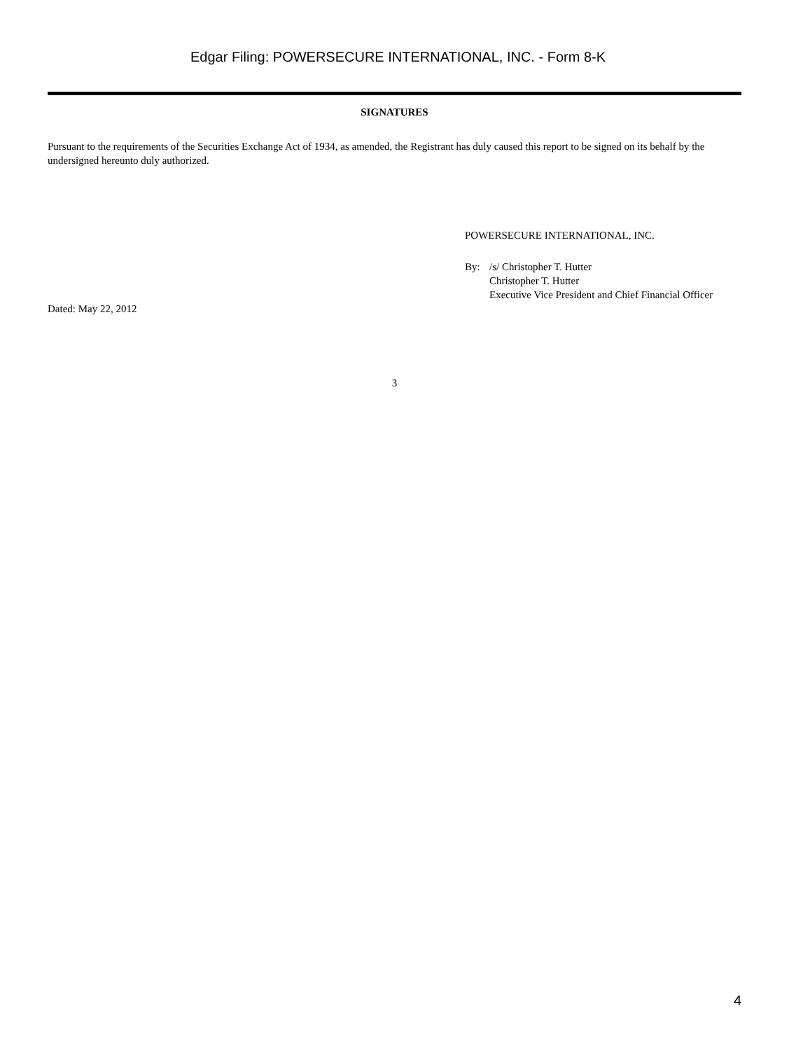Edgar Filing: POWERSECURE INTERNATIONAL, INC. - Form 8-K
SIGNATURES
Pursuant to the requirements of the Securities Exchange Act of 1934, as amended, the Registrant has duly caused this report to be signed on its behalf by the undersigned hereunto duly authorized.
POWERSECURE INTERNATIONAL, INC.
By: /s/ Christopher T. Hutter
Christopher T. Hutter
Executive Vice President and Chief Financial Officer
Dated: May 22, 2012
3
4